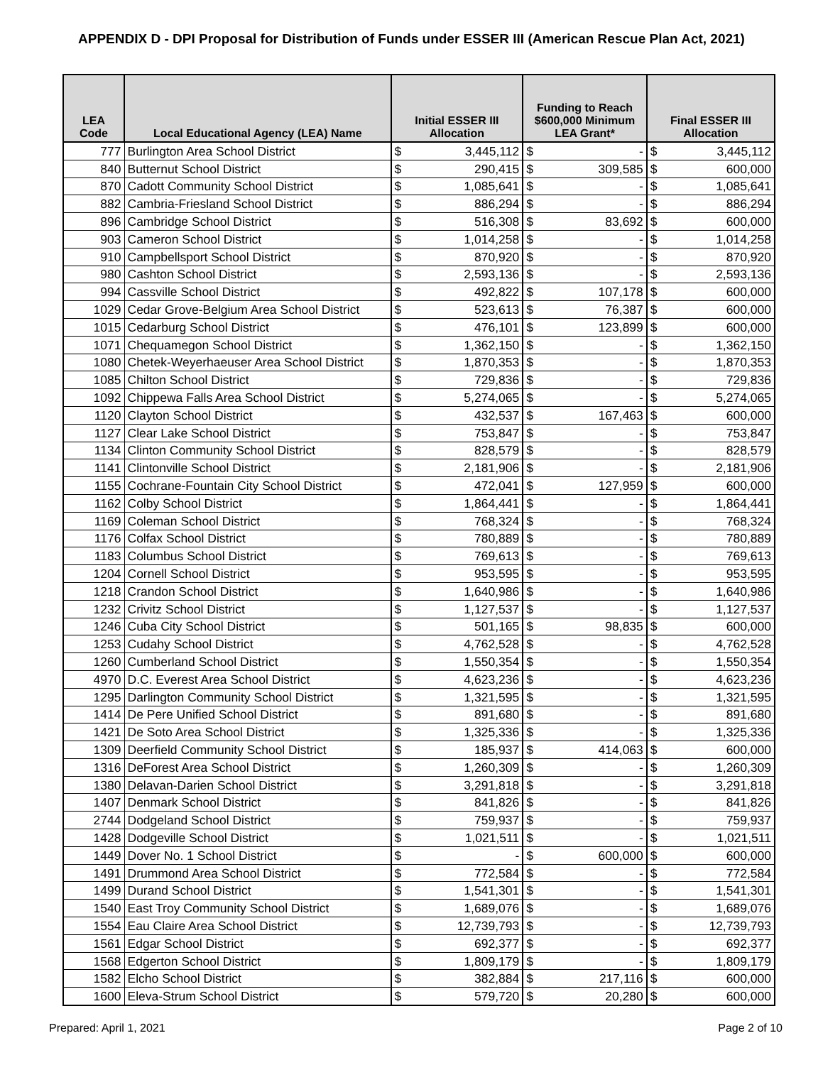APPENDIX D - DPI Proposal for Distribution of Funds under ESSER III (American Rescue Plan Act, 2021)
| LEA Code | Local Educational Agency (LEA) Name | Initial ESSER III Allocation | | Funding to Reach $600,000 Minimum LEA Grant* | | Final ESSER III Allocation | |
| --- | --- | --- | --- | --- | --- | --- | --- |
| 777 | Burlington Area School District | $ | 3,445,112 | $ | - | $ | 3,445,112 |
| 840 | Butternut School District | $ | 290,415 | $ | 309,585 | $ | 600,000 |
| 870 | Cadott Community School District | $ | 1,085,641 | $ | - | $ | 1,085,641 |
| 882 | Cambria-Friesland School District | $ | 886,294 | $ | - | $ | 886,294 |
| 896 | Cambridge School District | $ | 516,308 | $ | 83,692 | $ | 600,000 |
| 903 | Cameron School District | $ | 1,014,258 | $ | - | $ | 1,014,258 |
| 910 | Campbellsport School District | $ | 870,920 | $ | - | $ | 870,920 |
| 980 | Cashton School District | $ | 2,593,136 | $ | - | $ | 2,593,136 |
| 994 | Cassville School District | $ | 492,822 | $ | 107,178 | $ | 600,000 |
| 1029 | Cedar Grove-Belgium Area School District | $ | 523,613 | $ | 76,387 | $ | 600,000 |
| 1015 | Cedarburg School District | $ | 476,101 | $ | 123,899 | $ | 600,000 |
| 1071 | Chequamegon School District | $ | 1,362,150 | $ | - | $ | 1,362,150 |
| 1080 | Chetek-Weyerhaeuser Area School District | $ | 1,870,353 | $ | - | $ | 1,870,353 |
| 1085 | Chilton School District | $ | 729,836 | $ | - | $ | 729,836 |
| 1092 | Chippewa Falls Area School District | $ | 5,274,065 | $ | - | $ | 5,274,065 |
| 1120 | Clayton School District | $ | 432,537 | $ | 167,463 | $ | 600,000 |
| 1127 | Clear Lake School District | $ | 753,847 | $ | - | $ | 753,847 |
| 1134 | Clinton Community School District | $ | 828,579 | $ | - | $ | 828,579 |
| 1141 | Clintonville School District | $ | 2,181,906 | $ | - | $ | 2,181,906 |
| 1155 | Cochrane-Fountain City School District | $ | 472,041 | $ | 127,959 | $ | 600,000 |
| 1162 | Colby School District | $ | 1,864,441 | $ | - | $ | 1,864,441 |
| 1169 | Coleman School District | $ | 768,324 | $ | - | $ | 768,324 |
| 1176 | Colfax School District | $ | 780,889 | $ | - | $ | 780,889 |
| 1183 | Columbus School District | $ | 769,613 | $ | - | $ | 769,613 |
| 1204 | Cornell School District | $ | 953,595 | $ | - | $ | 953,595 |
| 1218 | Crandon School District | $ | 1,640,986 | $ | - | $ | 1,640,986 |
| 1232 | Crivitz School District | $ | 1,127,537 | $ | - | $ | 1,127,537 |
| 1246 | Cuba City School District | $ | 501,165 | $ | 98,835 | $ | 600,000 |
| 1253 | Cudahy School District | $ | 4,762,528 | $ | - | $ | 4,762,528 |
| 1260 | Cumberland School District | $ | 1,550,354 | $ | - | $ | 1,550,354 |
| 4970 | D.C. Everest Area School District | $ | 4,623,236 | $ | - | $ | 4,623,236 |
| 1295 | Darlington Community School District | $ | 1,321,595 | $ | - | $ | 1,321,595 |
| 1414 | De Pere Unified School District | $ | 891,680 | $ | - | $ | 891,680 |
| 1421 | De Soto Area School District | $ | 1,325,336 | $ | - | $ | 1,325,336 |
| 1309 | Deerfield Community School District | $ | 185,937 | $ | 414,063 | $ | 600,000 |
| 1316 | DeForest Area School District | $ | 1,260,309 | $ | - | $ | 1,260,309 |
| 1380 | Delavan-Darien School District | $ | 3,291,818 | $ | - | $ | 3,291,818 |
| 1407 | Denmark School District | $ | 841,826 | $ | - | $ | 841,826 |
| 2744 | Dodgeland School District | $ | 759,937 | $ | - | $ | 759,937 |
| 1428 | Dodgeville School District | $ | 1,021,511 | $ | - | $ | 1,021,511 |
| 1449 | Dover No. 1 School District | $ | - | $ | 600,000 | $ | 600,000 |
| 1491 | Drummond Area School District | $ | 772,584 | $ | - | $ | 772,584 |
| 1499 | Durand School District | $ | 1,541,301 | $ | - | $ | 1,541,301 |
| 1540 | East Troy Community School District | $ | 1,689,076 | $ | - | $ | 1,689,076 |
| 1554 | Eau Claire Area School District | $ | 12,739,793 | $ | - | $ | 12,739,793 |
| 1561 | Edgar School District | $ | 692,377 | $ | - | $ | 692,377 |
| 1568 | Edgerton School District | $ | 1,809,179 | $ | - | $ | 1,809,179 |
| 1582 | Elcho School District | $ | 382,884 | $ | 217,116 | $ | 600,000 |
| 1600 | Eleva-Strum School District | $ | 579,720 | $ | 20,280 | $ | 600,000 |
Prepared: April 1, 2021 Page 2 of 10